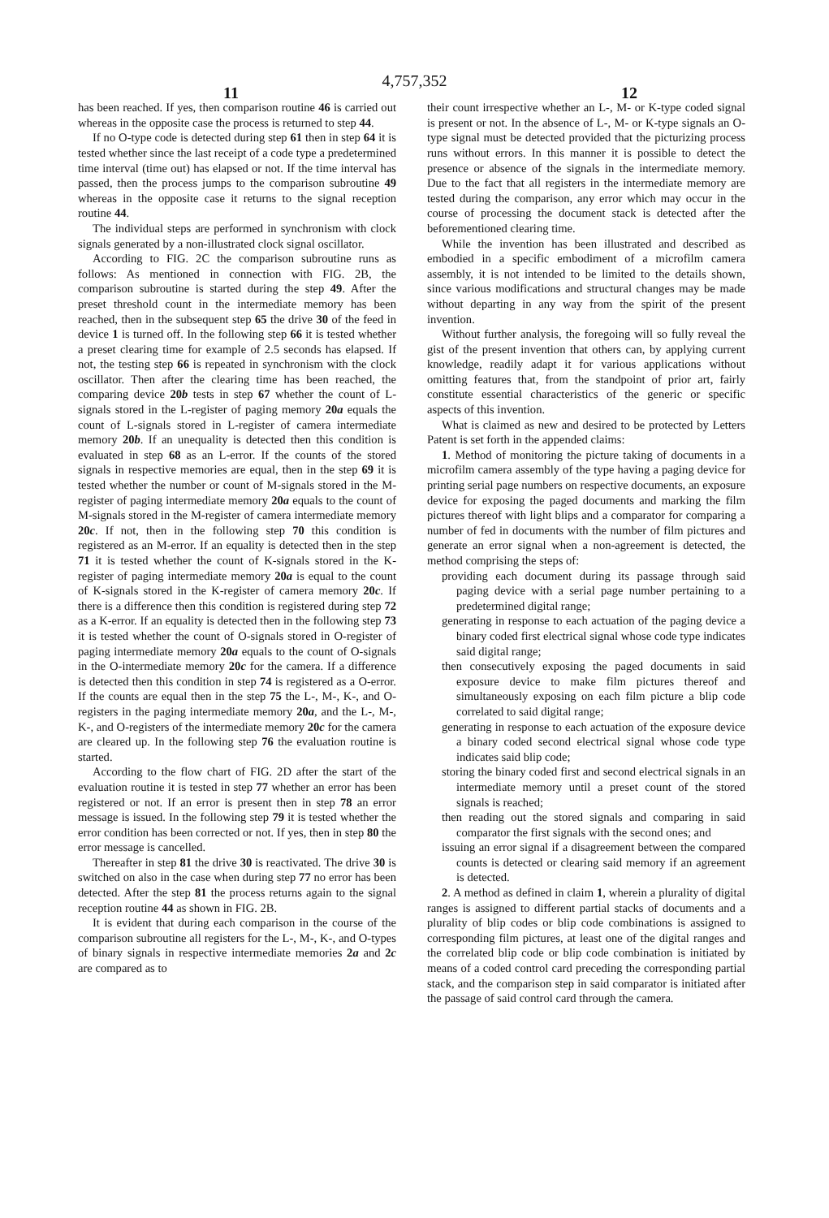4,757,352
11 12
has been reached. If yes, then comparison routine 46 is carried out whereas in the opposite case the process is returned to step 44.
If no O-type code is detected during step 61 then in step 64 it is tested whether since the last receipt of a code type a predetermined time interval (time out) has elapsed or not. If the time interval has passed, then the process jumps to the comparison subroutine 49 whereas in the opposite case it returns to the signal reception routine 44.
The individual steps are performed in synchronism with clock signals generated by a non-illustrated clock signal oscillator.
According to FIG. 2C the comparison subroutine runs as follows: As mentioned in connection with FIG. 2B, the comparison subroutine is started during the step 49. After the preset threshold count in the intermediate memory has been reached, then in the subsequent step 65 the drive 30 of the feed in device 1 is turned off. In the following step 66 it is tested whether a preset clearing time for example of 2.5 seconds has elapsed. If not, the testing step 66 is repeated in synchronism with the clock oscillator. Then after the clearing time has been reached, the comparing device 20b tests in step 67 whether the count of L-signals stored in the L-register of paging memory 20a equals the count of L-signals stored in L-register of camera intermediate memory 20b. If an unequality is detected then this condition is evaluated in step 68 as an L-error. If the counts of the stored signals in respective memories are equal, then in the step 69 it is tested whether the number or count of M-signals stored in the M-register of paging intermediate memory 20a equals to the count of M-signals stored in the M-register of camera intermediate memory 20c. If not, then in the following step 70 this condition is registered as an M-error. If an equality is detected then in the step 71 it is tested whether the count of K-signals stored in the K-register of paging intermediate memory 20a is equal to the count of K-signals stored in the K-register of camera memory 20c. If there is a difference then this condition is registered during step 72 as a K-error. If an equality is detected then in the following step 73 it is tested whether the count of O-signals stored in O-register of paging intermediate memory 20a equals to the count of O-signals in the O-intermediate memory 20c for the camera. If a difference is detected then this condition in step 74 is registered as a O-error. If the counts are equal then in the step 75 the L-, M-, K-, and O-registers in the paging intermediate memory 20a, and the L-, M-, K-, and O-registers of the intermediate memory 20c for the camera are cleared up. In the following step 76 the evaluation routine is started.
According to the flow chart of FIG. 2D after the start of the evaluation routine it is tested in step 77 whether an error has been registered or not. If an error is present then in step 78 an error message is issued. In the following step 79 it is tested whether the error condition has been corrected or not. If yes, then in step 80 the error message is cancelled.
Thereafter in step 81 the drive 30 is reactivated. The drive 30 is switched on also in the case when during step 77 no error has been detected. After the step 81 the process returns again to the signal reception routine 44 as shown in FIG. 2B.
It is evident that during each comparison in the course of the comparison subroutine all registers for the L-, M-, K-, and O-types of binary signals in respective intermediate memories 2a and 2c are compared as to
their count irrespective whether an L-, M- or K-type coded signal is present or not. In the absence of L-, M- or K-type signals an O-type signal must be detected provided that the picturizing process runs without errors. In this manner it is possible to detect the presence or absence of the signals in the intermediate memory. Due to the fact that all registers in the intermediate memory are tested during the comparison, any error which may occur in the course of processing the document stack is detected after the beforementioned clearing time.
While the invention has been illustrated and described as embodied in a specific embodiment of a microfilm camera assembly, it is not intended to be limited to the details shown, since various modifications and structural changes may be made without departing in any way from the spirit of the present invention.
Without further analysis, the foregoing will so fully reveal the gist of the present invention that others can, by applying current knowledge, readily adapt it for various applications without omitting features that, from the standpoint of prior art, fairly constitute essential characteristics of the generic or specific aspects of this invention.
What is claimed as new and desired to be protected by Letters Patent is set forth in the appended claims:
1. Method of monitoring the picture taking of documents in a microfilm camera assembly of the type having a paging device for printing serial page numbers on respective documents, an exposure device for exposing the paged documents and marking the film pictures thereof with light blips and a comparator for comparing a number of fed in documents with the number of film pictures and generate an error signal when a non-agreement is detected, the method comprising the steps of:
providing each document during its passage through said paging device with a serial page number pertaining to a predetermined digital range;
generating in response to each actuation of the paging device a binary coded first electrical signal whose code type indicates said digital range;
then consecutively exposing the paged documents in said exposure device to make film pictures thereof and simultaneously exposing on each film picture a blip code correlated to said digital range;
generating in response to each actuation of the exposure device a binary coded second electrical signal whose code type indicates said blip code;
storing the binary coded first and second electrical signals in an intermediate memory until a preset count of the stored signals is reached;
then reading out the stored signals and comparing in said comparator the first signals with the second ones; and
issuing an error signal if a disagreement between the compared counts is detected or clearing said memory if an agreement is detected.
2. A method as defined in claim 1, wherein a plurality of digital ranges is assigned to different partial stacks of documents and a plurality of blip codes or blip code combinations is assigned to corresponding film pictures, at least one of the digital ranges and the correlated blip code or blip code combination is initiated by means of a coded control card preceding the corresponding partial stack, and the comparison step in said comparator is initiated after the passage of said control card through the camera.